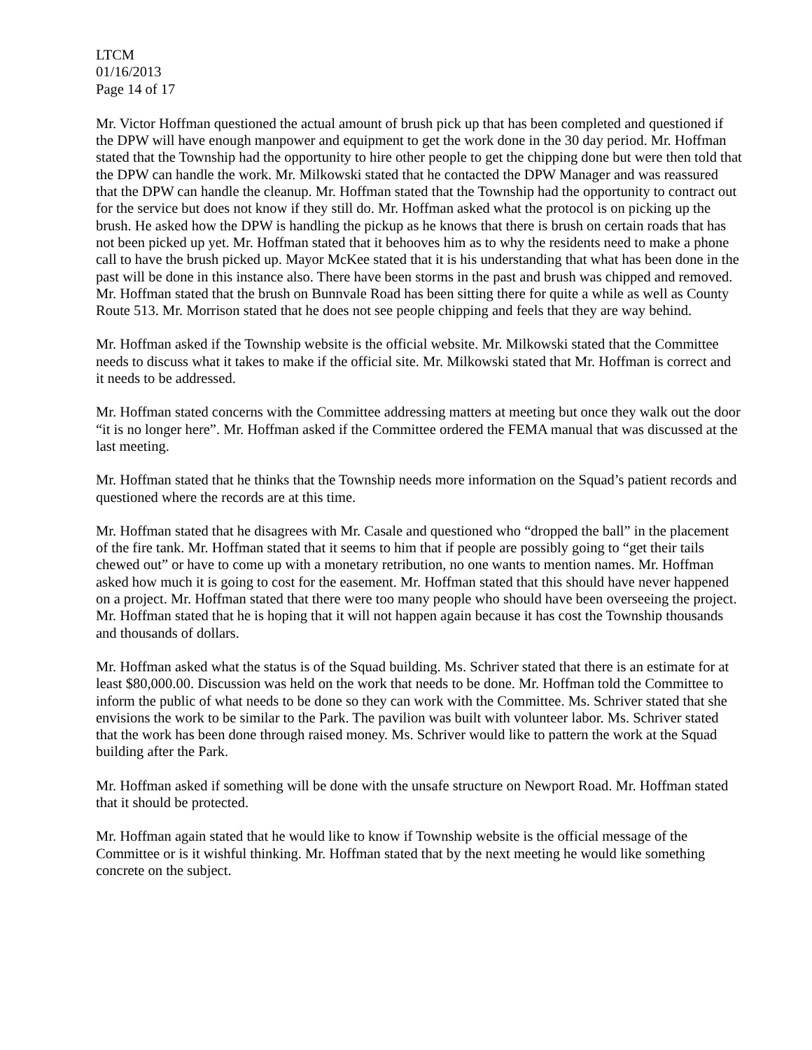LTCM
01/16/2013
Page 14 of 17
Mr. Victor Hoffman questioned the actual amount of brush pick up that has been completed and questioned if the DPW will have enough manpower and equipment to get the work done in the 30 day period. Mr. Hoffman stated that the Township had the opportunity to hire other people to get the chipping done but were then told that the DPW can handle the work. Mr. Milkowski stated that he contacted the DPW Manager and was reassured that the DPW can handle the cleanup. Mr. Hoffman stated that the Township had the opportunity to contract out for the service but does not know if they still do. Mr. Hoffman asked what the protocol is on picking up the brush. He asked how the DPW is handling the pickup as he knows that there is brush on certain roads that has not been picked up yet. Mr. Hoffman stated that it behooves him as to why the residents need to make a phone call to have the brush picked up. Mayor McKee stated that it is his understanding that what has been done in the past will be done in this instance also. There have been storms in the past and brush was chipped and removed. Mr. Hoffman stated that the brush on Bunnvale Road has been sitting there for quite a while as well as County Route 513. Mr. Morrison stated that he does not see people chipping and feels that they are way behind.
Mr. Hoffman asked if the Township website is the official website. Mr. Milkowski stated that the Committee needs to discuss what it takes to make if the official site. Mr. Milkowski stated that Mr. Hoffman is correct and it needs to be addressed.
Mr. Hoffman stated concerns with the Committee addressing matters at meeting but once they walk out the door “it is no longer here”. Mr. Hoffman asked if the Committee ordered the FEMA manual that was discussed at the last meeting.
Mr. Hoffman stated that he thinks that the Township needs more information on the Squad’s patient records and questioned where the records are at this time.
Mr. Hoffman stated that he disagrees with Mr. Casale and questioned who “dropped the ball” in the placement of the fire tank. Mr. Hoffman stated that it seems to him that if people are possibly going to “get their tails chewed out” or have to come up with a monetary retribution, no one wants to mention names. Mr. Hoffman asked how much it is going to cost for the easement. Mr. Hoffman stated that this should have never happened on a project. Mr. Hoffman stated that there were too many people who should have been overseeing the project. Mr. Hoffman stated that he is hoping that it will not happen again because it has cost the Township thousands and thousands of dollars.
Mr. Hoffman asked what the status is of the Squad building. Ms. Schriver stated that there is an estimate for at least $80,000.00. Discussion was held on the work that needs to be done. Mr. Hoffman told the Committee to inform the public of what needs to be done so they can work with the Committee. Ms. Schriver stated that she envisions the work to be similar to the Park. The pavilion was built with volunteer labor. Ms. Schriver stated that the work has been done through raised money. Ms. Schriver would like to pattern the work at the Squad building after the Park.
Mr. Hoffman asked if something will be done with the unsafe structure on Newport Road. Mr. Hoffman stated that it should be protected.
Mr. Hoffman again stated that he would like to know if Township website is the official message of the Committee or is it wishful thinking. Mr. Hoffman stated that by the next meeting he would like something concrete on the subject.